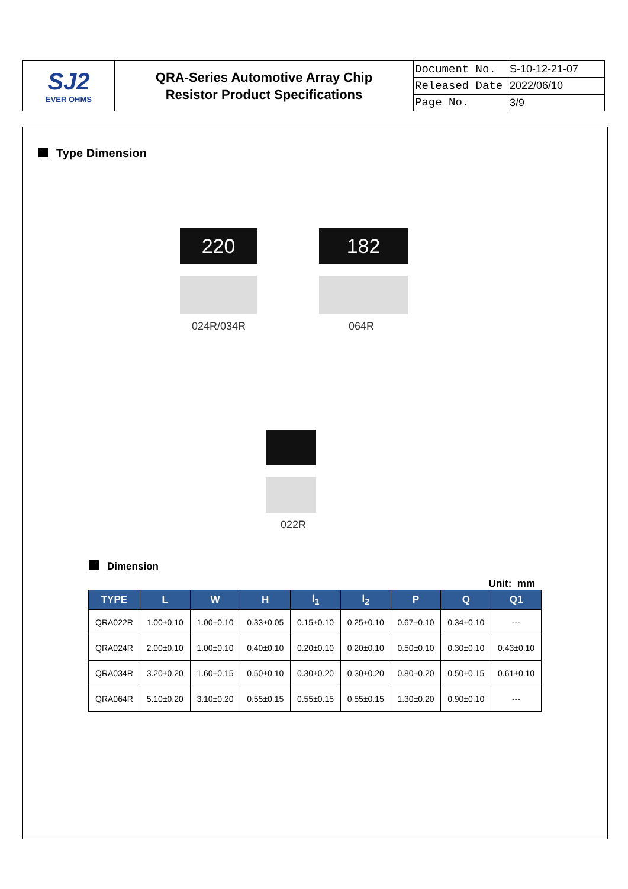| SJ2 EVER OHMS | QRA-Series Automotive Array Chip Resistor Product Specifications | Document No. | S-10-12-21-07 |
| | | Released Date | 2022/06/10 |
| | | Page No. | 3/9 |
Type Dimension
220
024R/034R
182
064R
022R
Dimension
Unit: mm
| TYPE | L | W | H | l<sub>1</sub> | l<sub>2</sub> | P | Q | Q1 |
| --- | --- | --- | --- | --- | --- | --- | --- | --- |
| QRA022R | 1.00±0.10 | 1.00±0.10 | 0.33±0.05 | 0.15±0.10 | 0.25±0.10 | 0.67±0.10 | 0.34±0.10 | --- |
| QRA024R | 2.00±0.10 | 1.00±0.10 | 0.40±0.10 | 0.20±0.10 | 0.20±0.10 | 0.50±0.10 | 0.30±0.10 | 0.43±0.10 |
| QRA034R | 3.20±0.20 | 1.60±0.15 | 0.50±0.10 | 0.30±0.20 | 0.30±0.20 | 0.80±0.20 | 0.50±0.15 | 0.61±0.10 |
| QRA064R | 5.10±0.20 | 3.10±0.20 | 0.55±0.15 | 0.55±0.15 | 0.55±0.15 | 1.30±0.20 | 0.90±0.10 | --- |